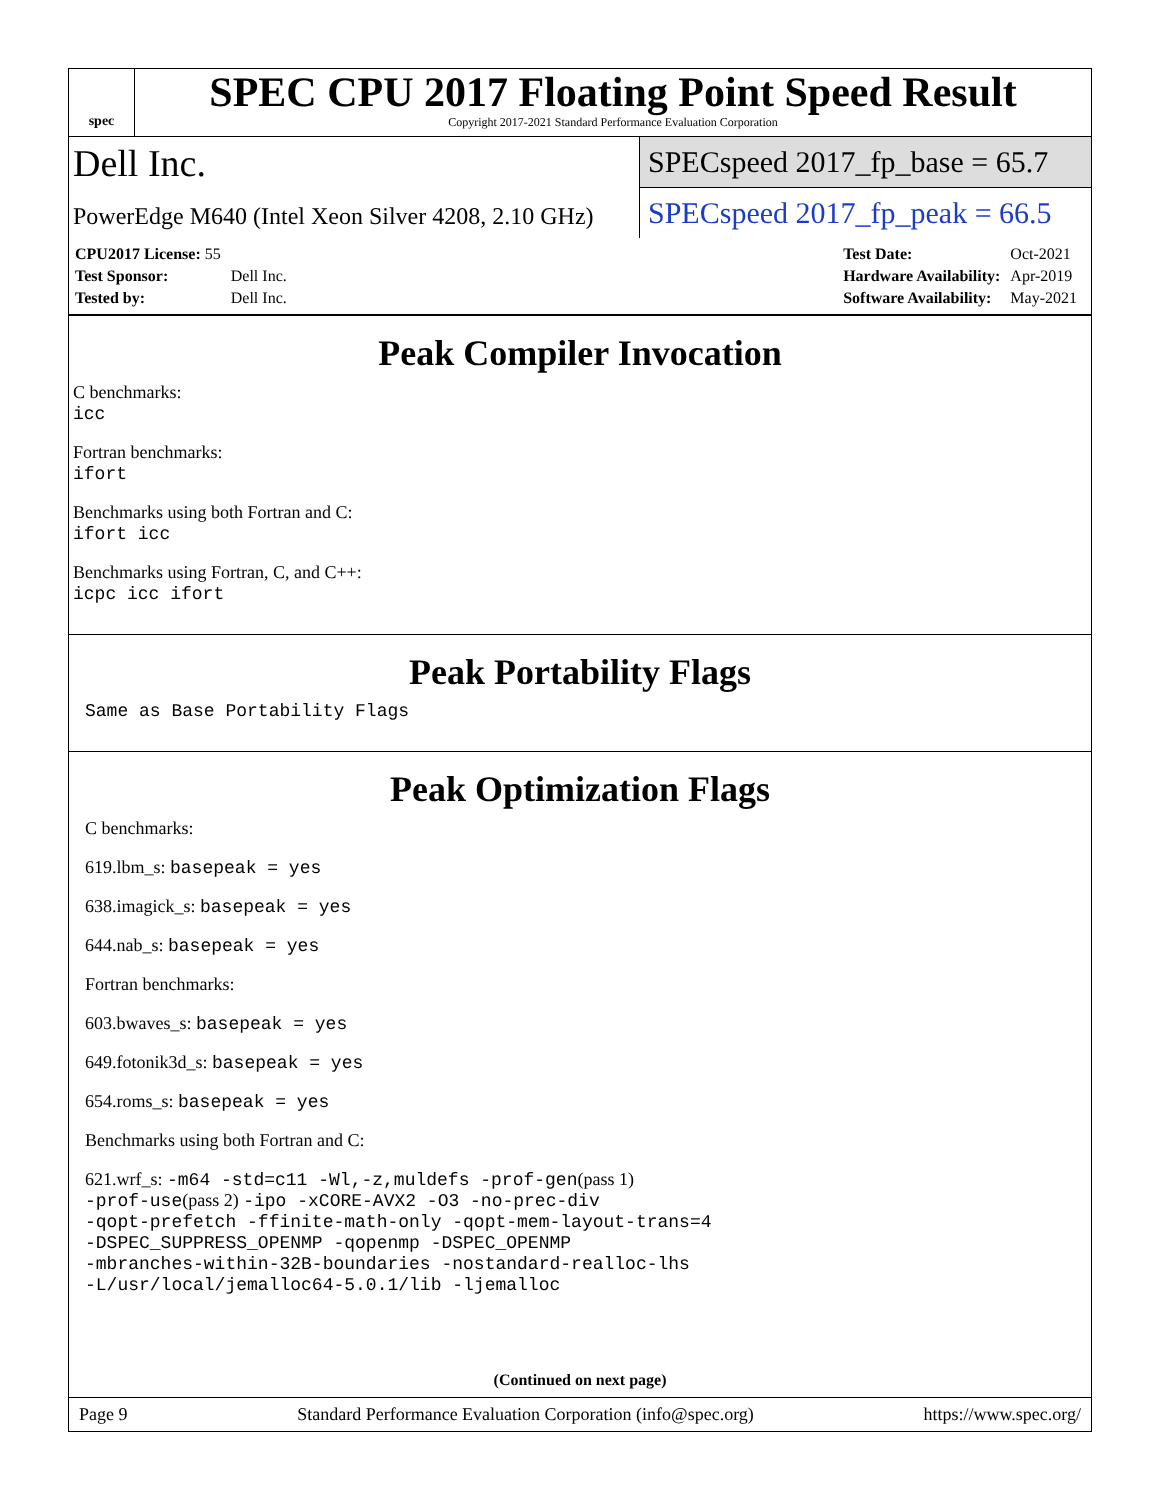spec
SPEC CPU 2017 Floating Point Speed Result
Copyright 2017-2021 Standard Performance Evaluation Corporation
Dell Inc.
PowerEdge M640 (Intel Xeon Silver 4208, 2.10 GHz)
SPECspeed 2017_fp_base = 65.7
SPECspeed 2017_fp_peak = 66.5
| CPU2017 License: 55 | |
| Test Sponsor: | Dell Inc. |
| Tested by: | Dell Inc. |
| Test Date: | Oct-2021 |
| Hardware Availability: | Apr-2019 |
| Software Availability: | May-2021 |
Peak Compiler Invocation
C benchmarks:
icc
Fortran benchmarks:
ifort
Benchmarks using both Fortran and C:
ifort icc
Benchmarks using Fortran, C, and C++:
icpc icc ifort
Peak Portability Flags
Same as Base Portability Flags
Peak Optimization Flags
C benchmarks:
619.lbm_s: basepeak = yes
638.imagick_s: basepeak = yes
644.nab_s: basepeak = yes
Fortran benchmarks:
603.bwaves_s: basepeak = yes
649.fotonik3d_s: basepeak = yes
654.roms_s: basepeak = yes
Benchmarks using both Fortran and C:
621.wrf_s: -m64 -std=c11 -Wl,-z,muldefs -prof-gen(pass 1)
-prof-use(pass 2) -ipo -xCORE-AVX2 -O3 -no-prec-div
-qopt-prefetch -ffinite-math-only -qopt-mem-layout-trans=4
-DSPEC_SUPPRESS_OPENMP -qopenmp -DSPEC_OPENMP
-mbranches-within-32B-boundaries -nostandard-realloc-lhs
-L/usr/local/jemalloc64-5.0.1/lib -ljemalloc
(Continued on next page)
Page 9 Standard Performance Evaluation Corporation (info@spec.org) https://www.spec.org/